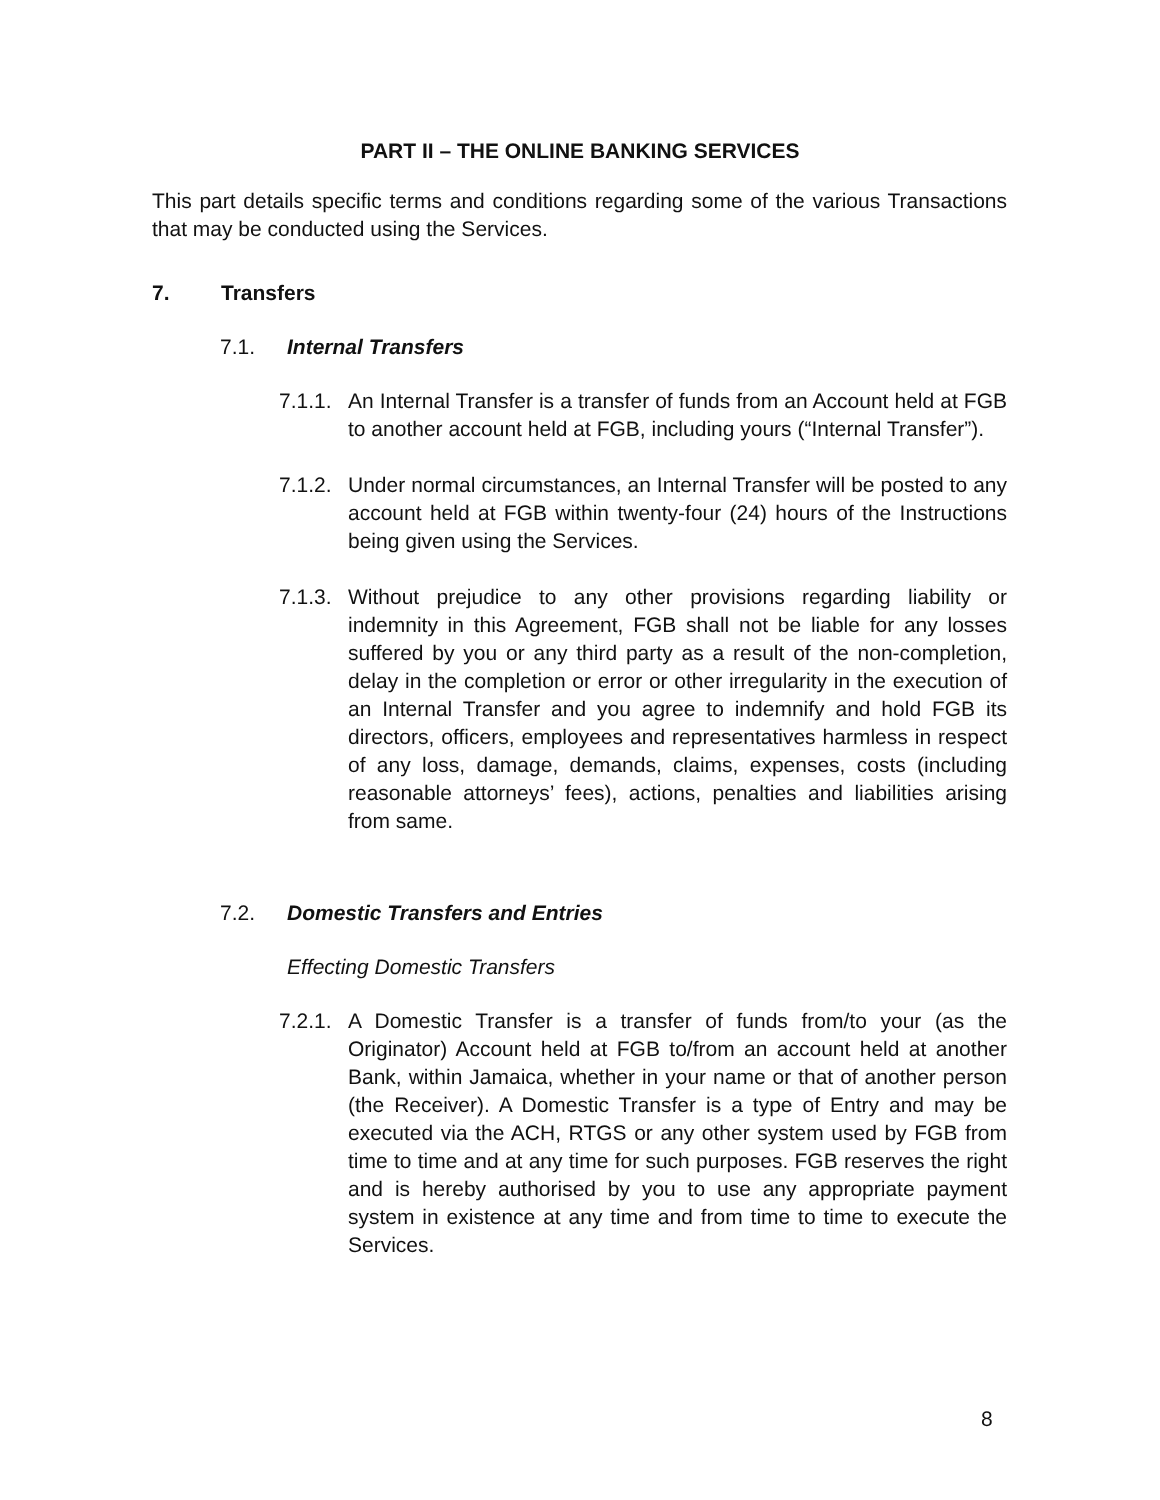PART II – THE ONLINE BANKING SERVICES
This part details specific terms and conditions regarding some of the various Transactions that may be conducted using the Services.
7. Transfers
7.1. Internal Transfers
7.1.1. An Internal Transfer is a transfer of funds from an Account held at FGB to another account held at FGB, including yours (“Internal Transfer”).
7.1.2. Under normal circumstances, an Internal Transfer will be posted to any account held at FGB within twenty-four (24) hours of the Instructions being given using the Services.
7.1.3. Without prejudice to any other provisions regarding liability or indemnity in this Agreement, FGB shall not be liable for any losses suffered by you or any third party as a result of the non-completion, delay in the completion or error or other irregularity in the execution of an Internal Transfer and you agree to indemnify and hold FGB its directors, officers, employees and representatives harmless in respect of any loss, damage, demands, claims, expenses, costs (including reasonable attorneys’ fees), actions, penalties and liabilities arising from same.
7.2. Domestic Transfers and Entries
Effecting Domestic Transfers
7.2.1. A Domestic Transfer is a transfer of funds from/to your (as the Originator) Account held at FGB to/from an account held at another Bank, within Jamaica, whether in your name or that of another person (the Receiver). A Domestic Transfer is a type of Entry and may be executed via the ACH, RTGS or any other system used by FGB from time to time and at any time for such purposes. FGB reserves the right and is hereby authorised by you to use any appropriate payment system in existence at any time and from time to time to execute the Services.
8